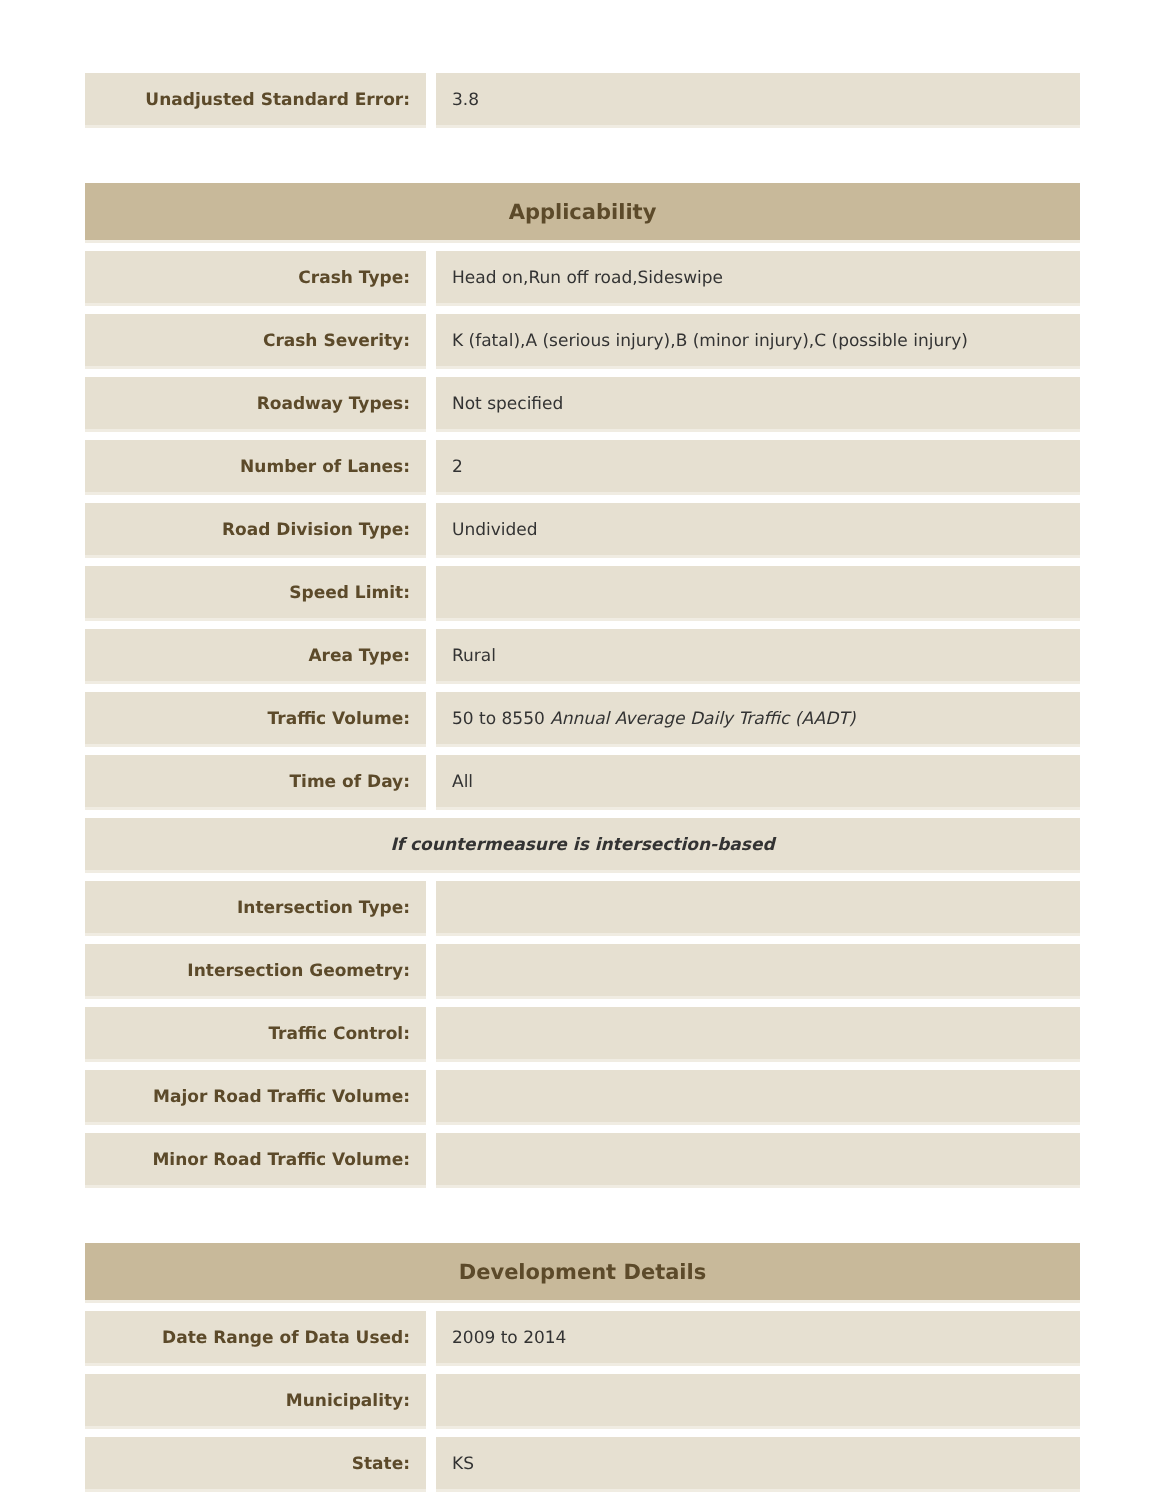| Unadjusted Standard Error: | | 3.8 |
| Applicability | | |
| --- | --- | --- |
| Crash Type: | | Head on,Run off road,Sideswipe |
| Crash Severity: | | K (fatal),A (serious injury),B (minor injury),C (possible injury) |
| Roadway Types: | | Not specified |
| Number of Lanes: | | 2 |
| Road Division Type: | | Undivided |
| Speed Limit: | | |
| Area Type: | | Rural |
| Traffic Volume: | | 50 to 8550 Annual Average Daily Traffic (AADT) |
| Time of Day: | | All |
| If countermeasure is intersection-based | | |
| Intersection Type: | | |
| Intersection Geometry: | | |
| Traffic Control: | | |
| Major Road Traffic Volume: | | |
| Minor Road Traffic Volume: | | |
| Development Details | | |
| --- | --- | --- |
| Date Range of Data Used: | | 2009 to 2014 |
| Municipality: | | |
| State: | | KS |